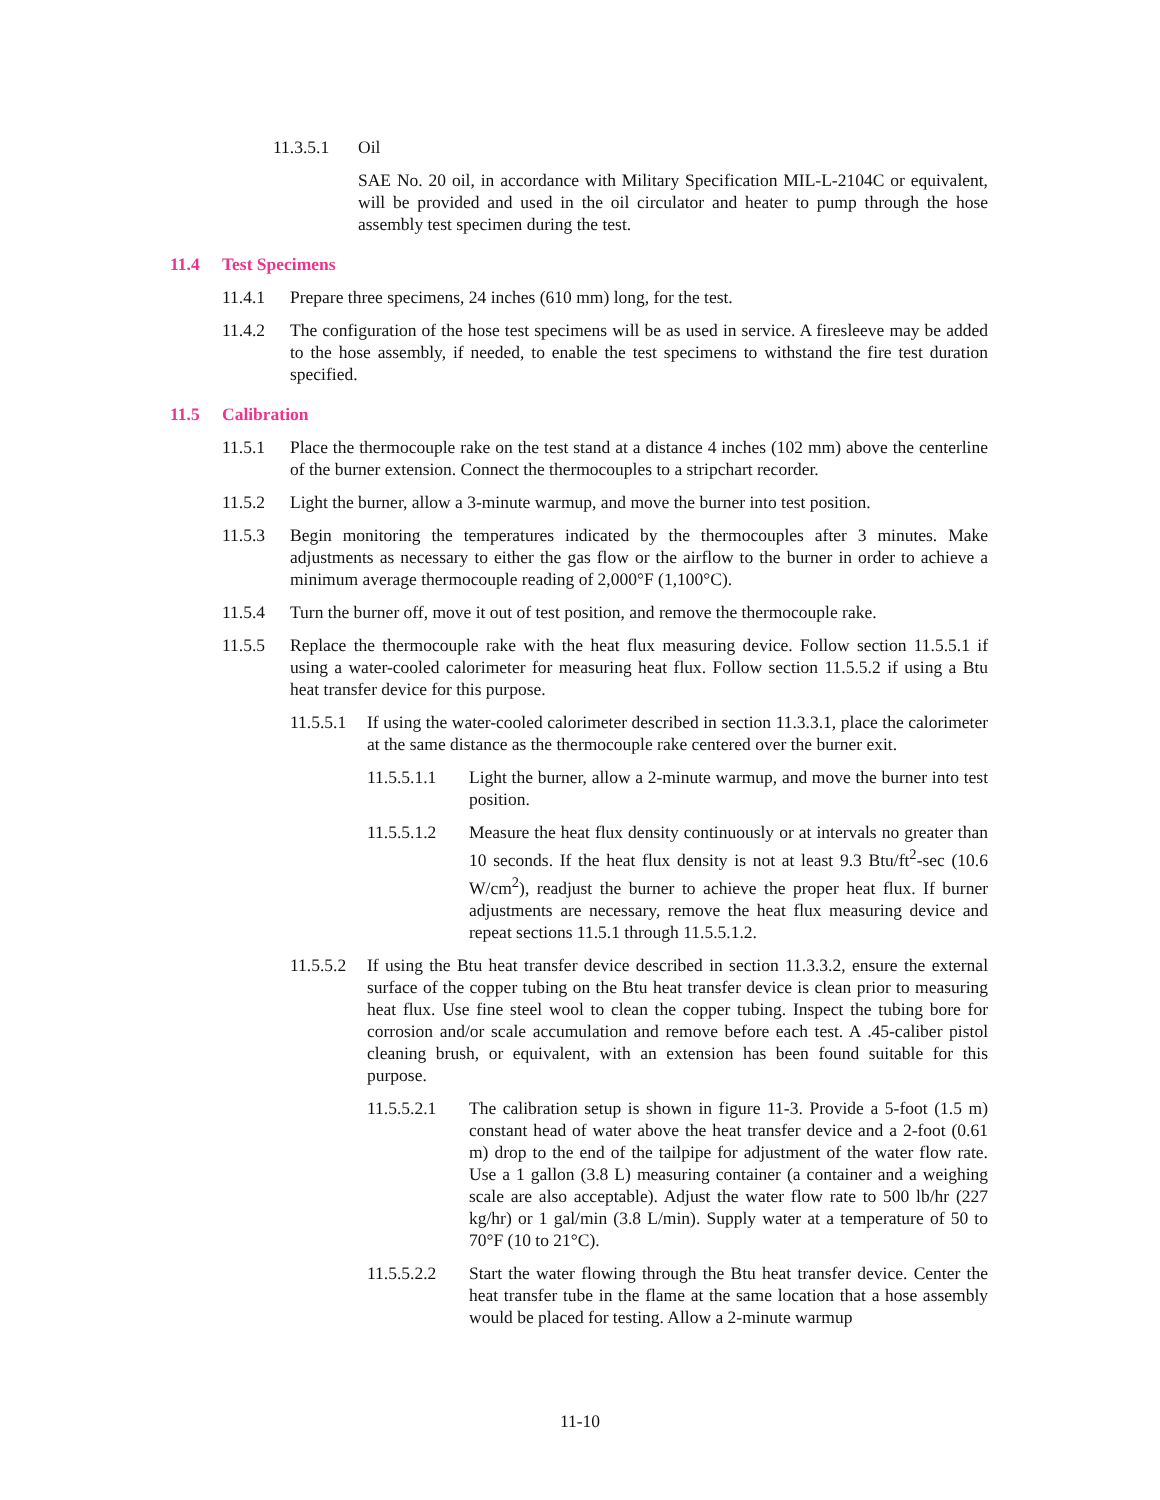11.3.5.1 Oil
SAE No. 20 oil, in accordance with Military Specification MIL-L-2104C or equivalent, will be provided and used in the oil circulator and heater to pump through the hose assembly test specimen during the test.
11.4 Test Specimens
11.4.1 Prepare three specimens, 24 inches (610 mm) long, for the test.
11.4.2 The configuration of the hose test specimens will be as used in service. A firesleeve may be added to the hose assembly, if needed, to enable the test specimens to withstand the fire test duration specified.
11.5 Calibration
11.5.1 Place the thermocouple rake on the test stand at a distance 4 inches (102 mm) above the centerline of the burner extension. Connect the thermocouples to a stripchart recorder.
11.5.2 Light the burner, allow a 3-minute warmup, and move the burner into test position.
11.5.3 Begin monitoring the temperatures indicated by the thermocouples after 3 minutes. Make adjustments as necessary to either the gas flow or the airflow to the burner in order to achieve a minimum average thermocouple reading of 2,000°F (1,100°C).
11.5.4 Turn the burner off, move it out of test position, and remove the thermocouple rake.
11.5.5 Replace the thermocouple rake with the heat flux measuring device. Follow section 11.5.5.1 if using a water-cooled calorimeter for measuring heat flux. Follow section 11.5.5.2 if using a Btu heat transfer device for this purpose.
11.5.5.1 If using the water-cooled calorimeter described in section 11.3.3.1, place the calorimeter at the same distance as the thermocouple rake centered over the burner exit.
11.5.5.1.1 Light the burner, allow a 2-minute warmup, and move the burner into test position.
11.5.5.1.2 Measure the heat flux density continuously or at intervals no greater than 10 seconds. If the heat flux density is not at least 9.3 Btu/ft<sup>2</sup>-sec (10.6 W/cm<sup>2</sup>), readjust the burner to achieve the proper heat flux. If burner adjustments are necessary, remove the heat flux measuring device and repeat sections 11.5.1 through 11.5.5.1.2.
11.5.5.2 If using the Btu heat transfer device described in section 11.3.3.2, ensure the external surface of the copper tubing on the Btu heat transfer device is clean prior to measuring heat flux. Use fine steel wool to clean the copper tubing. Inspect the tubing bore for corrosion and/or scale accumulation and remove before each test. A .45-caliber pistol cleaning brush, or equivalent, with an extension has been found suitable for this purpose.
11.5.5.2.1 The calibration setup is shown in figure 11-3. Provide a 5-foot (1.5 m) constant head of water above the heat transfer device and a 2-foot (0.61 m) drop to the end of the tailpipe for adjustment of the water flow rate. Use a 1 gallon (3.8 L) measuring container (a container and a weighing scale are also acceptable). Adjust the water flow rate to 500 lb/hr (227 kg/hr) or 1 gal/min (3.8 L/min). Supply water at a temperature of 50 to 70°F (10 to 21°C).
11.5.5.2.2 Start the water flowing through the Btu heat transfer device. Center the heat transfer tube in the flame at the same location that a hose assembly would be placed for testing. Allow a 2-minute warmup
11-10